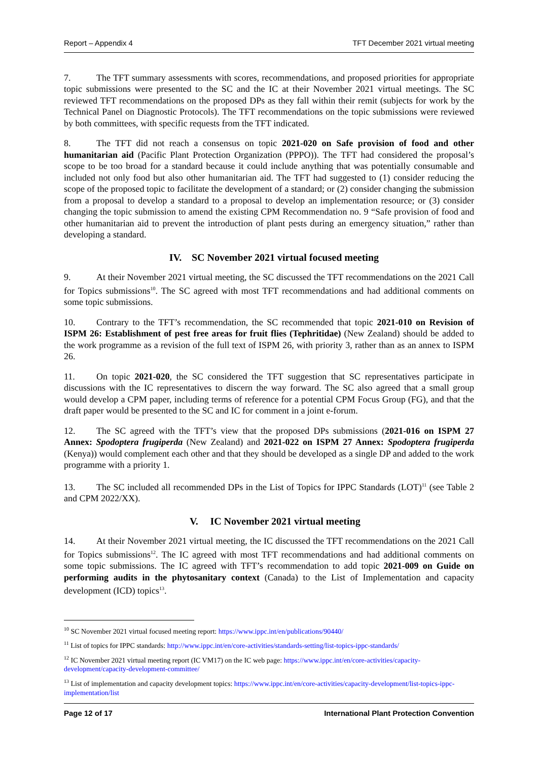Report – Appendix 4 TFT December 2021 virtual meeting
7. The TFT summary assessments with scores, recommendations, and proposed priorities for appropriate topic submissions were presented to the SC and the IC at their November 2021 virtual meetings. The SC reviewed TFT recommendations on the proposed DPs as they fall within their remit (subjects for work by the Technical Panel on Diagnostic Protocols). The TFT recommendations on the topic submissions were reviewed by both committees, with specific requests from the TFT indicated.
8. The TFT did not reach a consensus on topic 2021-020 on Safe provision of food and other humanitarian aid (Pacific Plant Protection Organization (PPPO)). The TFT had considered the proposal’s scope to be too broad for a standard because it could include anything that was potentially consumable and included not only food but also other humanitarian aid. The TFT had suggested to (1) consider reducing the scope of the proposed topic to facilitate the development of a standard; or (2) consider changing the submission from a proposal to develop a standard to a proposal to develop an implementation resource; or (3) consider changing the topic submission to amend the existing CPM Recommendation no. 9 “Safe provision of food and other humanitarian aid to prevent the introduction of plant pests during an emergency situation,” rather than developing a standard.
IV. SC November 2021 virtual focused meeting
9. At their November 2021 virtual meeting, the SC discussed the TFT recommendations on the 2021 Call for Topics submissions<sup>10</sup>. The SC agreed with most TFT recommendations and had additional comments on some topic submissions.
10. Contrary to the TFT’s recommendation, the SC recommended that topic 2021-010 on Revision of ISPM 26: Establishment of pest free areas for fruit flies (Tephritidae) (New Zealand) should be added to the work programme as a revision of the full text of ISPM 26, with priority 3, rather than as an annex to ISPM 26.
11. On topic 2021-020, the SC considered the TFT suggestion that SC representatives participate in discussions with the IC representatives to discern the way forward. The SC also agreed that a small group would develop a CPM paper, including terms of reference for a potential CPM Focus Group (FG), and that the draft paper would be presented to the SC and IC for comment in a joint e-forum.
12. The SC agreed with the TFT’s view that the proposed DPs submissions (2021-016 on ISPM 27 Annex: Spodoptera frugiperda (New Zealand) and 2021-022 on ISPM 27 Annex: Spodoptera frugiperda (Kenya)) would complement each other and that they should be developed as a single DP and added to the work programme with a priority 1.
13. The SC included all recommended DPs in the List of Topics for IPPC Standards (LOT)<sup>11</sup> (see Table 2 and CPM 2022/XX).
V. IC November 2021 virtual meeting
14. At their November 2021 virtual meeting, the IC discussed the TFT recommendations on the 2021 Call for Topics submissions<sup>12</sup>. The IC agreed with most TFT recommendations and had additional comments on some topic submissions. The IC agreed with TFT’s recommendation to add topic 2021-009 on Guide on performing audits in the phytosanitary context (Canada) to the List of Implementation and capacity development (ICD) topics<sup>13</sup>.
<sup>10</sup> SC November 2021 virtual focused meeting report: https://www.ippc.int/en/publications/90440/
<sup>11</sup> List of topics for IPPC standards: http://www.ippc.int/en/core-activities/standards-setting/list-topics-ippc-standards/
<sup>12</sup> IC November 2021 virtual meeting report (IC VM17) on the IC web page: https://www.ippc.int/en/core-activities/capacity-development/capacity-development-committee/
<sup>13</sup> List of implementation and capacity development topics: https://www.ippc.int/en/core-activities/capacity-development/list-topics-ippc-implementation/list
Page 12 of 17 International Plant Protection Convention